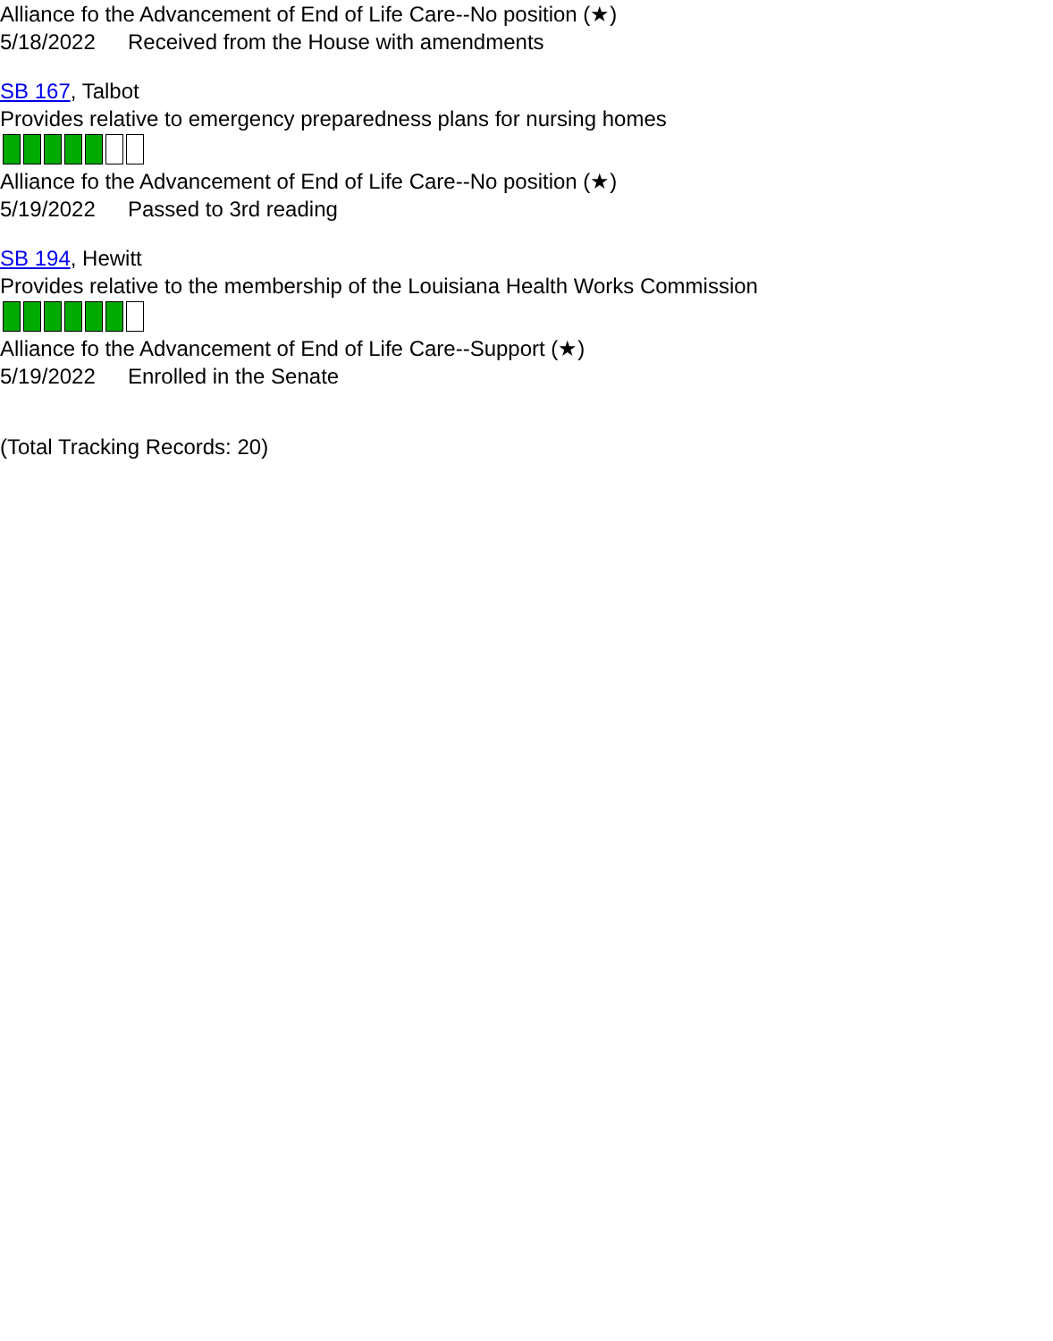Alliance fo the Advancement of End of Life Care--No position (★)
5/18/2022 Received from the House with amendments
SB 167, Talbot
Provides relative to emergency preparedness plans for nursing homes
Alliance fo the Advancement of End of Life Care--No position (★)
5/19/2022 Passed to 3rd reading
SB 194, Hewitt
Provides relative to the membership of the Louisiana Health Works Commission
Alliance fo the Advancement of End of Life Care--Support (★)
5/19/2022 Enrolled in the Senate
(Total Tracking Records: 20)